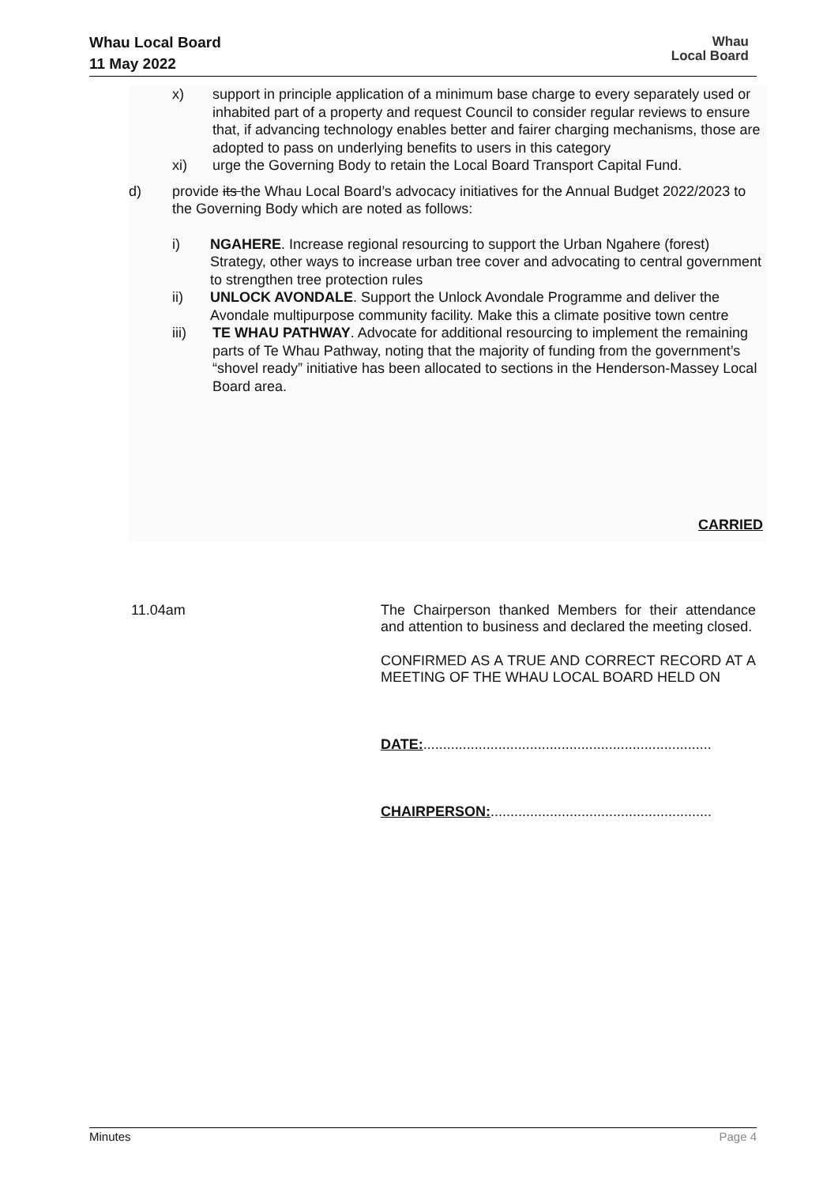Whau Local Board
11 May 2022
Whau
Local Board
x) support in principle application of a minimum base charge to every separately used or inhabited part of a property and request Council to consider regular reviews to ensure that, if advancing technology enables better and fairer charging mechanisms, those are adopted to pass on underlying benefits to users in this category
xi) urge the Governing Body to retain the Local Board Transport Capital Fund.
d) provide its the Whau Local Board’s advocacy initiatives for the Annual Budget 2022/2023 to the Governing Body which are noted as follows:
i) NGAHERE. Increase regional resourcing to support the Urban Ngahere (forest) Strategy, other ways to increase urban tree cover and advocating to central government to strengthen tree protection rules
ii) UNLOCK AVONDALE. Support the Unlock Avondale Programme and deliver the Avondale multipurpose community facility. Make this a climate positive town centre
iii) TE WHAU PATHWAY. Advocate for additional resourcing to implement the remaining parts of Te Whau Pathway, noting that the majority of funding from the government’s “shovel ready” initiative has been allocated to sections in the Henderson-Massey Local Board area.
CARRIED
11.04am The Chairperson thanked Members for their attendance and attention to business and declared the meeting closed.
CONFIRMED AS A TRUE AND CORRECT RECORD AT A MEETING OF THE WHAU LOCAL BOARD HELD ON
DATE:.........................................................................
CHAIRPERSON:........................................................
Minutes Page 4